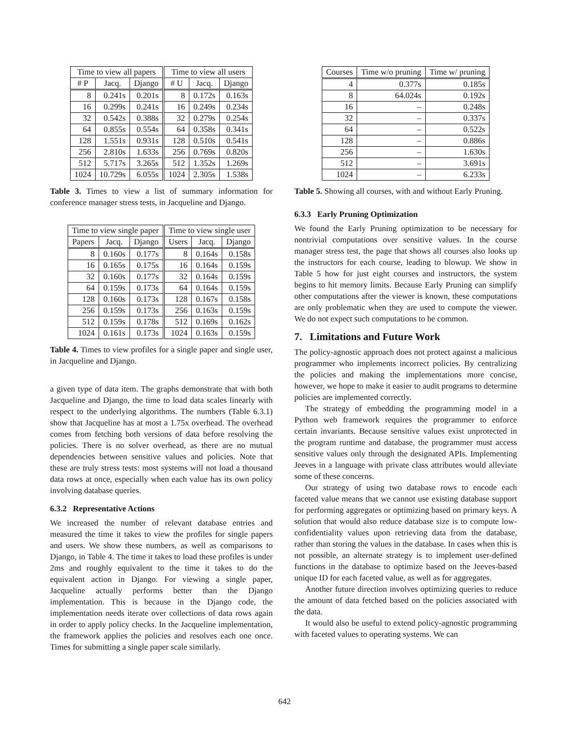| Time to view all papers | | | Time to view all users | | |
| --- | --- | --- | --- | --- | --- |
| # P | Jacq. | Django | # U | Jacq. | Django |
| 8 | 0.241s | 0.201s | 8 | 0.172s | 0.163s |
| 16 | 0.299s | 0.241s | 16 | 0.249s | 0.234s |
| 32 | 0.542s | 0.388s | 32 | 0.279s | 0.254s |
| 64 | 0.855s | 0.554s | 64 | 0.358s | 0.341s |
| 128 | 1.551s | 0.931s | 128 | 0.510s | 0.541s |
| 256 | 2.810s | 1.633s | 256 | 0.769s | 0.820s |
| 512 | 5.717s | 3.265s | 512 | 1.352s | 1.269s |
| 1024 | 10.729s | 6.055s | 1024 | 2.305s | 1.538s |
Table 3. Times to view a list of summary information for conference manager stress tests, in Jacqueline and Django.
| Time to view single paper | | | Time to view single user | | |
| --- | --- | --- | --- | --- | --- |
| Papers | Jacq. | Django | Users | Jacq. | Django |
| 8 | 0.160s | 0.177s | 8 | 0.164s | 0.158s |
| 16 | 0.165s | 0.175s | 16 | 0.164s | 0.159s |
| 32 | 0.160s | 0.177s | 32 | 0.164s | 0.159s |
| 64 | 0.159s | 0.173s | 64 | 0.164s | 0.159s |
| 128 | 0.160s | 0.173s | 128 | 0.167s | 0.158s |
| 256 | 0.159s | 0.173s | 256 | 0.163s | 0.159s |
| 512 | 0.159s | 0.178s | 512 | 0.169s | 0.162s |
| 1024 | 0.161s | 0.173s | 1024 | 0.163s | 0.159s |
Table 4. Times to view profiles for a single paper and single user, in Jacqueline and Django.
a given type of data item. The graphs demonstrate that with both Jacqueline and Django, the time to load data scales linearly with respect to the underlying algorithms. The numbers (Table 6.3.1) show that Jacqueline has at most a 1.75x overhead. The overhead comes from fetching both versions of data before resolving the policies. There is no solver overhead, as there are no mutual dependencies between sensitive values and policies. Note that these are truly stress tests: most systems will not load a thousand data rows at once, especially when each value has its own policy involving database queries.
6.3.2 Representative Actions
We increased the number of relevant database entries and measured the time it takes to view the profiles for single papers and users. We show these numbers, as well as comparisons to Django, in Table 4. The time it takes to load these profiles is under 2ms and roughly equivalent to the time it takes to do the equivalent action in Django. For viewing a single paper, Jacqueline actually performs better than the Django implementation. This is because in the Django code, the implementation needs iterate over collections of data rows again in order to apply policy checks. In the Jacqueline implementation, the framework applies the policies and resolves each one once. Times for submitting a single paper scale similarly.
| Courses | Time w/o pruning | Time w/ pruning |
| --- | --- | --- |
| 4 | 0.377s | 0.185s |
| 8 | 64.024s | 0.192s |
| 16 | – | 0.248s |
| 32 | – | 0.337s |
| 64 | – | 0.522s |
| 128 | – | 0.886s |
| 256 | – | 1.630s |
| 512 | – | 3.691s |
| 1024 | – | 6.233s |
Table 5. Showing all courses, with and without Early Pruning.
6.3.3 Early Pruning Optimization
We found the Early Pruning optimization to be necessary for nontrivial computations over sensitive values. In the course manager stress test, the page that shows all courses also looks up the instructors for each course, leading to blowup. We show in Table 5 how for just eight courses and instructors, the system begins to hit memory limits. Because Early Pruning can simplify other computations after the viewer is known, these computations are only problematic when they are used to compute the viewer. We do not expect such computations to be common.
7. Limitations and Future Work
The policy-agnostic approach does not protect against a malicious programmer who implements incorrect policies. By centralizing the policies and making the implementations more concise, however, we hope to make it easier to audit programs to determine policies are implemented correctly.
The strategy of embedding the programming model in a Python web framework requires the programmer to enforce certain invariants. Because sensitive values exist unprotected in the program runtime and database, the programmer must access sensitive values only through the designated APIs. Implementing Jeeves in a language with private class attributes would alleviate some of these concerns.
Our strategy of using two database rows to encode each faceted value means that we cannot use existing database support for performing aggregates or optimizing based on primary keys. A solution that would also reduce database size is to compute low-confidentiality values upon retrieving data from the database, rather than storing the values in the database. In cases when this is not possible, an alternate strategy is to implement user-defined functions in the database to optimize based on the Jeeves-based unique ID for each faceted value, as well as for aggregates.
Another future direction involves optimizing queries to reduce the amount of data fetched based on the policies associated with the data.
It would also be useful to extend policy-agnostic programming with faceted values to operating systems. We can
642